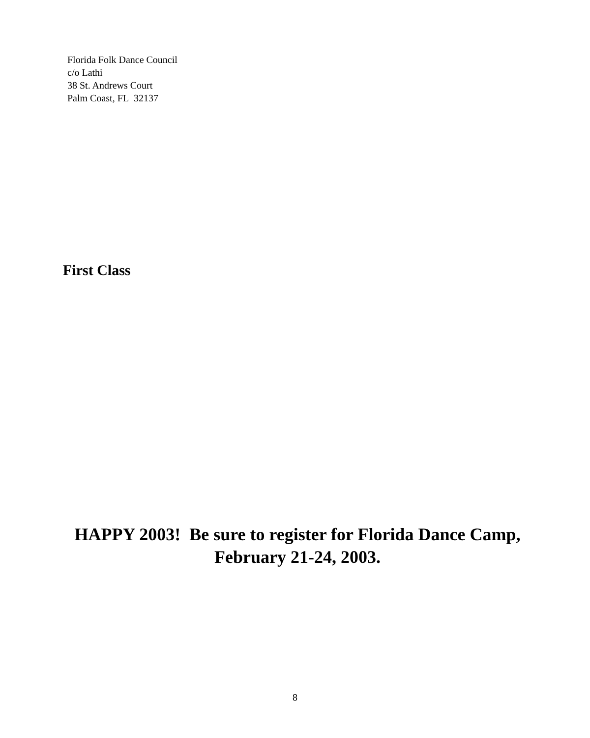Florida Folk Dance Council
c/o Lathi
38 St. Andrews Court
Palm Coast, FL 32137
First Class
HAPPY 2003! Be sure to register for Florida Dance Camp, February 21-24, 2003.
8